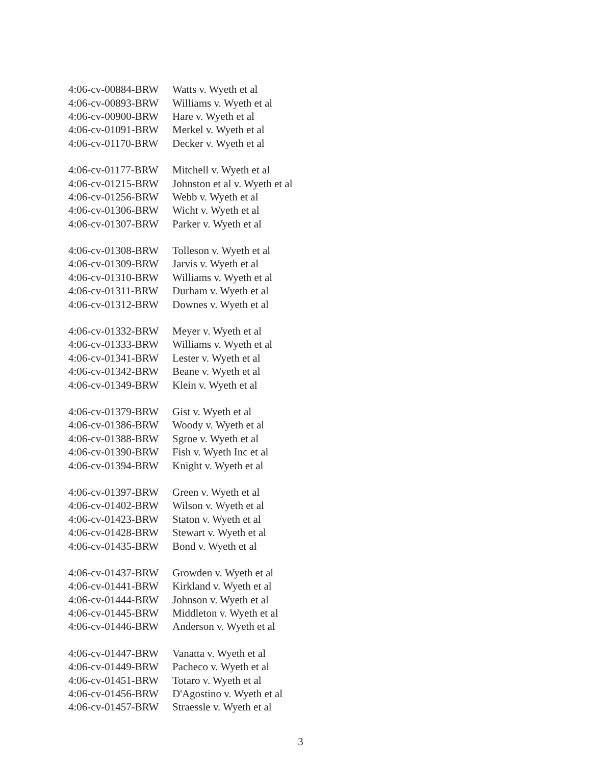| 4:06-cv-00884-BRW | Watts v. Wyeth et al |
| 4:06-cv-00893-BRW | Williams v. Wyeth et al |
| 4:06-cv-00900-BRW | Hare v. Wyeth et al |
| 4:06-cv-01091-BRW | Merkel v. Wyeth et al |
| 4:06-cv-01170-BRW | Decker v. Wyeth et al |
| 4:06-cv-01177-BRW | Mitchell v. Wyeth et al |
| 4:06-cv-01215-BRW | Johnston et al v. Wyeth et al |
| 4:06-cv-01256-BRW | Webb v. Wyeth et al |
| 4:06-cv-01306-BRW | Wicht v. Wyeth et al |
| 4:06-cv-01307-BRW | Parker v. Wyeth et al |
| 4:06-cv-01308-BRW | Tolleson v. Wyeth et al |
| 4:06-cv-01309-BRW | Jarvis v. Wyeth et al |
| 4:06-cv-01310-BRW | Williams v. Wyeth et al |
| 4:06-cv-01311-BRW | Durham v. Wyeth et al |
| 4:06-cv-01312-BRW | Downes v. Wyeth et al |
| 4:06-cv-01332-BRW | Meyer v. Wyeth et al |
| 4:06-cv-01333-BRW | Williams v. Wyeth et al |
| 4:06-cv-01341-BRW | Lester v. Wyeth et al |
| 4:06-cv-01342-BRW | Beane v. Wyeth et al |
| 4:06-cv-01349-BRW | Klein v. Wyeth et al |
| 4:06-cv-01379-BRW | Gist v. Wyeth et al |
| 4:06-cv-01386-BRW | Woody v. Wyeth et al |
| 4:06-cv-01388-BRW | Sgroe v. Wyeth et al |
| 4:06-cv-01390-BRW | Fish v. Wyeth Inc et al |
| 4:06-cv-01394-BRW | Knight v. Wyeth et al |
| 4:06-cv-01397-BRW | Green v. Wyeth et al |
| 4:06-cv-01402-BRW | Wilson v. Wyeth et al |
| 4:06-cv-01423-BRW | Staton v. Wyeth et al |
| 4:06-cv-01428-BRW | Stewart v. Wyeth et al |
| 4:06-cv-01435-BRW | Bond v. Wyeth et al |
| 4:06-cv-01437-BRW | Growden v. Wyeth et al |
| 4:06-cv-01441-BRW | Kirkland v. Wyeth et al |
| 4:06-cv-01444-BRW | Johnson v. Wyeth et al |
| 4:06-cv-01445-BRW | Middleton v. Wyeth et al |
| 4:06-cv-01446-BRW | Anderson v. Wyeth et al |
| 4:06-cv-01447-BRW | Vanatta v. Wyeth et al |
| 4:06-cv-01449-BRW | Pacheco v. Wyeth et al |
| 4:06-cv-01451-BRW | Totaro v. Wyeth et al |
| 4:06-cv-01456-BRW | D'Agostino v. Wyeth et al |
| 4:06-cv-01457-BRW | Straessle v. Wyeth et al |
3